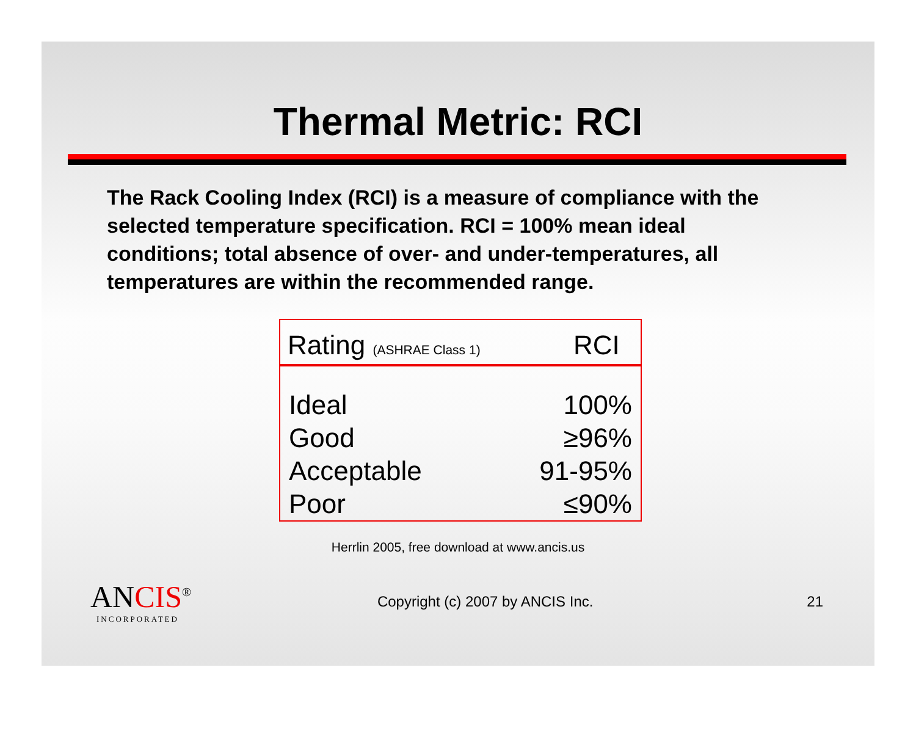Thermal Metric: RCI
The Rack Cooling Index (RCI) is a measure of compliance with the selected temperature specification. RCI = 100% mean ideal conditions; total absence of over- and under-temperatures, all temperatures are within the recommended range.
| Rating (ASHRAE Class 1) | RCI |
| --- | --- |
| Ideal | 100% |
| Good | ≥96% |
| Acceptable | 91-95% |
| Poor | ≤90% |
Herrlin 2005, free download at www.ancis.us
ANCIS<sup>®</sup>
INCORPORATED
Copyright (c) 2007 by ANCIS Inc.
21